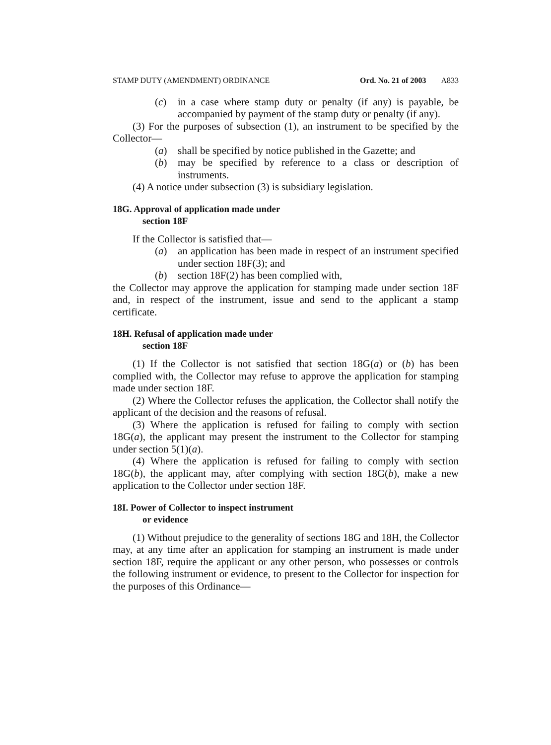STAMP DUTY (AMENDMENT) ORDINANCE Ord. No. 21 of 2003 A833
(c) in a case where stamp duty or penalty (if any) is payable, be accompanied by payment of the stamp duty or penalty (if any).
(3) For the purposes of subsection (1), an instrument to be specified by the Collector—
(a) shall be specified by notice published in the Gazette; and
(b) may be specified by reference to a class or description of instruments.
(4) A notice under subsection (3) is subsidiary legislation.
18G. Approval of application made under
section 18F
If the Collector is satisfied that—
(a) an application has been made in respect of an instrument specified under section 18F(3); and
(b) section 18F(2) has been complied with,
the Collector may approve the application for stamping made under section 18F and, in respect of the instrument, issue and send to the applicant a stamp certificate.
18H. Refusal of application made under
section 18F
(1) If the Collector is not satisfied that section 18G(a) or (b) has been complied with, the Collector may refuse to approve the application for stamping made under section 18F.
(2) Where the Collector refuses the application, the Collector shall notify the applicant of the decision and the reasons of refusal.
(3) Where the application is refused for failing to comply with section 18G(a), the applicant may present the instrument to the Collector for stamping under section 5(1)(a).
(4) Where the application is refused for failing to comply with section 18G(b), the applicant may, after complying with section 18G(b), make a new application to the Collector under section 18F.
18I. Power of Collector to inspect instrument
or evidence
(1) Without prejudice to the generality of sections 18G and 18H, the Collector may, at any time after an application for stamping an instrument is made under section 18F, require the applicant or any other person, who possesses or controls the following instrument or evidence, to present to the Collector for inspection for the purposes of this Ordinance—